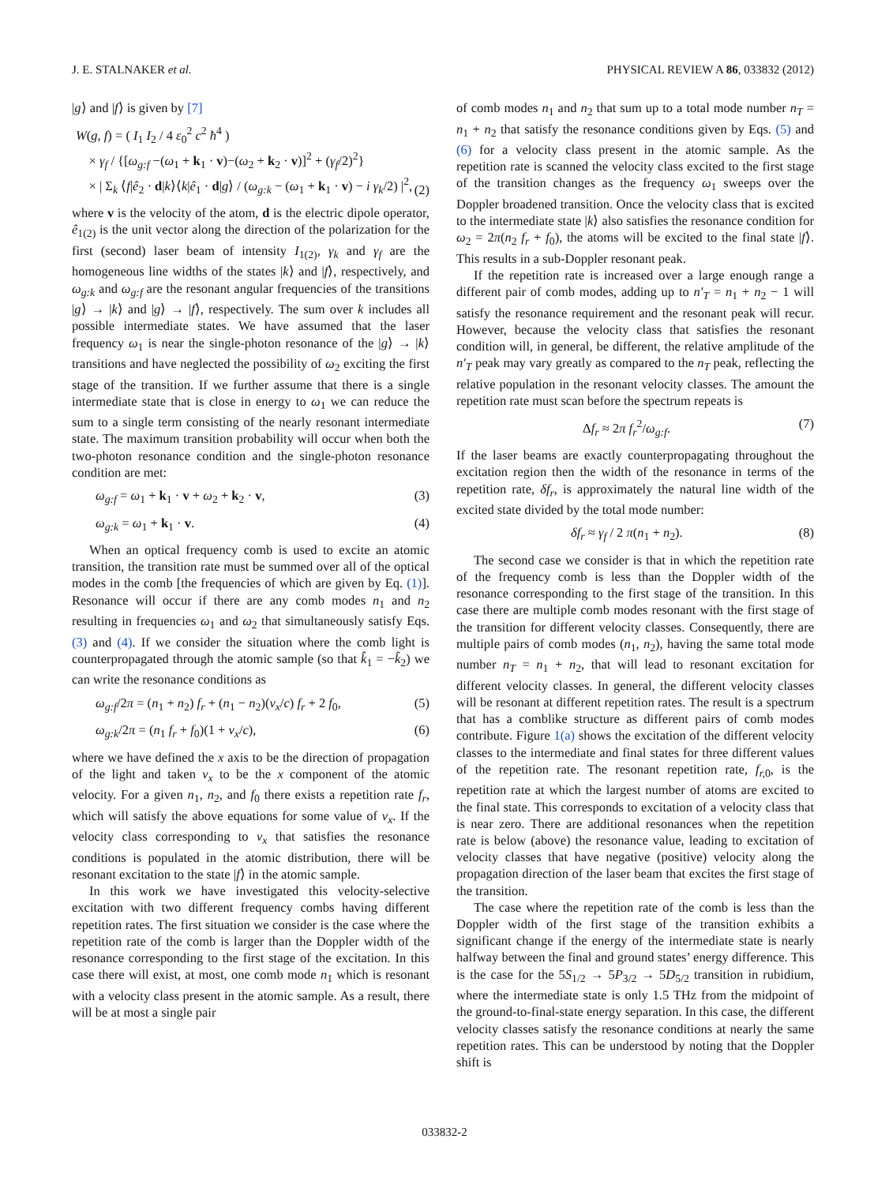J. E. STALNAKER et al. PHYSICAL REVIEW A 86, 033832 (2012)
|g⟩ and |f⟩ is given by [7]
W(g, f) = ( I<sub>1</sub> I<sub>2</sub> / 4 ε<sub>0</sub><sup>2</sup> c<sup>2</sup> ħ<sup>4</sup> )
× γ<sub>f</sub> / {[ω<sub>g:f</sub> −(ω<sub>1</sub> + k<sub>1</sub> · v)−(ω<sub>2</sub> + k<sub>2</sub> · v)]<sup>2</sup> + (γ<sub>f</sub>/2)<sup>2</sup>}
× | Σ<sub>k</sub> ⟨f|ê<sub>2</sub> · d|k⟩⟨k|ê<sub>1</sub> · d|g⟩ / (ω<sub>g:k</sub> − (ω<sub>1</sub> + k<sub>1</sub> · v) − i γ<sub>k</sub>/2) |<sup>2</sup>, (2)
where v is the velocity of the atom, d is the electric dipole operator, ê<sub>1(2)</sub> is the unit vector along the direction of the polarization for the first (second) laser beam of intensity I<sub>1(2)</sub>, γ<sub>k</sub> and γ<sub>f</sub> are the homogeneous line widths of the states |k⟩ and |f⟩, respectively, and ω<sub>g:k</sub> and ω<sub>g:f</sub> are the resonant angular frequencies of the transitions |g⟩ → |k⟩ and |g⟩ → |f⟩, respectively. The sum over k includes all possible intermediate states. We have assumed that the laser frequency ω<sub>1</sub> is near the single-photon resonance of the |g⟩ → |k⟩ transitions and have neglected the possibility of ω<sub>2</sub> exciting the first stage of the transition. If we further assume that there is a single intermediate state that is close in energy to ω<sub>1</sub> we can reduce the sum to a single term consisting of the nearly resonant intermediate state. The maximum transition probability will occur when both the two-photon resonance condition and the single-photon resonance condition are met:
ω<sub>g:f</sub> = ω<sub>1</sub> + k<sub>1</sub> · v + ω<sub>2</sub> + k<sub>2</sub> · v, (3)
ω<sub>g:k</sub> = ω<sub>1</sub> + k<sub>1</sub> · v. (4)
When an optical frequency comb is used to excite an atomic transition, the transition rate must be summed over all of the optical modes in the comb [the frequencies of which are given by Eq. (1)]. Resonance will occur if there are any comb modes n<sub>1</sub> and n<sub>2</sub> resulting in frequencies ω<sub>1</sub> and ω<sub>2</sub> that simultaneously satisfy Eqs. (3) and (4). If we consider the situation where the comb light is counterpropagated through the atomic sample (so that k̂<sub>1</sub> = −k̂<sub>2</sub>) we can write the resonance conditions as
ω<sub>g:f</sub>/2π = (n<sub>1</sub> + n<sub>2</sub>) f<sub>r</sub> + (n<sub>1</sub> − n<sub>2</sub>)(v<sub>x</sub>/c) f<sub>r</sub> + 2 f<sub>0</sub>, (5)
ω<sub>g:k</sub>/2π = (n<sub>1</sub> f<sub>r</sub> + f<sub>0</sub>)(1 + v<sub>x</sub>/c), (6)
where we have defined the x axis to be the direction of propagation of the light and taken v<sub>x</sub> to be the x component of the atomic velocity. For a given n<sub>1</sub>, n<sub>2</sub>, and f<sub>0</sub> there exists a repetition rate f<sub>r</sub>, which will satisfy the above equations for some value of v<sub>x</sub>. If the velocity class corresponding to v<sub>x</sub> that satisfies the resonance conditions is populated in the atomic distribution, there will be resonant excitation to the state |f⟩ in the atomic sample.
In this work we have investigated this velocity-selective excitation with two different frequency combs having different repetition rates. The first situation we consider is the case where the repetition rate of the comb is larger than the Doppler width of the resonance corresponding to the first stage of the excitation. In this case there will exist, at most, one comb mode n<sub>1</sub> which is resonant with a velocity class present in the atomic sample. As a result, there will be at most a single pair
of comb modes n<sub>1</sub> and n<sub>2</sub> that sum up to a total mode number n<sub>T</sub> = n<sub>1</sub> + n<sub>2</sub> that satisfy the resonance conditions given by Eqs. (5) and (6) for a velocity class present in the atomic sample. As the repetition rate is scanned the velocity class excited to the first stage of the transition changes as the frequency ω<sub>1</sub> sweeps over the Doppler broadened transition. Once the velocity class that is excited to the intermediate state |k⟩ also satisfies the resonance condition for ω<sub>2</sub> = 2π(n<sub>2</sub> f<sub>r</sub> + f<sub>0</sub>), the atoms will be excited to the final state |f⟩. This results in a sub-Doppler resonant peak.
If the repetition rate is increased over a large enough range a different pair of comb modes, adding up to n′<sub>T</sub> = n<sub>1</sub> + n<sub>2</sub> − 1 will satisfy the resonance requirement and the resonant peak will recur. However, because the velocity class that satisfies the resonant condition will, in general, be different, the relative amplitude of the n′<sub>T</sub> peak may vary greatly as compared to the n<sub>T</sub> peak, reflecting the relative population in the resonant velocity classes. The amount the repetition rate must scan before the spectrum repeats is
Δf<sub>r</sub> ≈ 2π f<sub>r</sub><sup>2</sup>/ω<sub>g:f</sub>. (7)
If the laser beams are exactly counterpropagating throughout the excitation region then the width of the resonance in terms of the repetition rate, δf<sub>r</sub>, is approximately the natural line width of the excited state divided by the total mode number:
δf<sub>r</sub> ≈ γ<sub>f</sub> / 2 π(n<sub>1</sub> + n<sub>2</sub>). (8)
The second case we consider is that in which the repetition rate of the frequency comb is less than the Doppler width of the resonance corresponding to the first stage of the transition. In this case there are multiple comb modes resonant with the first stage of the transition for different velocity classes. Consequently, there are multiple pairs of comb modes (n<sub>1</sub>, n<sub>2</sub>), having the same total mode number n<sub>T</sub> = n<sub>1</sub> + n<sub>2</sub>, that will lead to resonant excitation for different velocity classes. In general, the different velocity classes will be resonant at different repetition rates. The result is a spectrum that has a comblike structure as different pairs of comb modes contribute. Figure 1(a) shows the excitation of the different velocity classes to the intermediate and final states for three different values of the repetition rate. The resonant repetition rate, f<sub>r,</sub><sub>0</sub>, is the repetition rate at which the largest number of atoms are excited to the final state. This corresponds to excitation of a velocity class that is near zero. There are additional resonances when the repetition rate is below (above) the resonance value, leading to excitation of velocity classes that have negative (positive) velocity along the propagation direction of the laser beam that excites the first stage of the transition.
The case where the repetition rate of the comb is less than the Doppler width of the first stage of the transition exhibits a significant change if the energy of the intermediate state is nearly halfway between the final and ground states’ energy difference. This is the case for the 5S<sub>1/2</sub> → 5P<sub>3/2</sub> → 5D<sub>5/2</sub> transition in rubidium, where the intermediate state is only 1.5 THz from the midpoint of the ground-to-final-state energy separation. In this case, the different velocity classes satisfy the resonance conditions at nearly the same repetition rates. This can be understood by noting that the Doppler shift is
033832-2